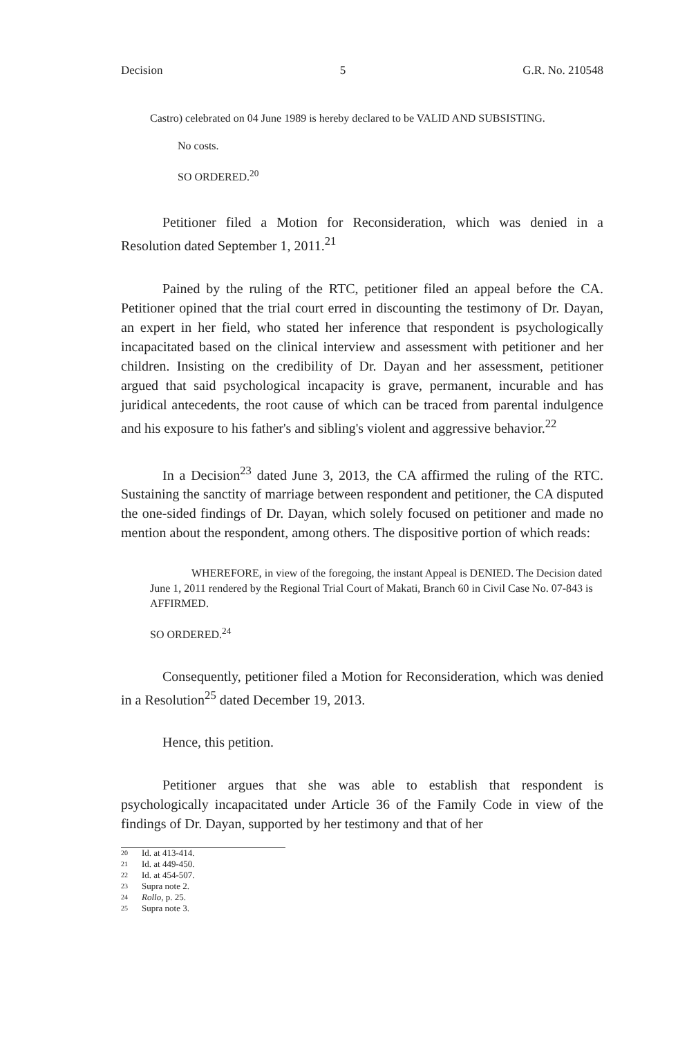Decision 5 G.R. No. 210548
Castro) celebrated on 04 June 1989 is hereby declared to be VALID AND SUBSISTING.
No costs.
SO ORDERED.<sup>20</sup>
Petitioner filed a Motion for Reconsideration, which was denied in a Resolution dated September 1, 2011.<sup>21</sup>
Pained by the ruling of the RTC, petitioner filed an appeal before the CA. Petitioner opined that the trial court erred in discounting the testimony of Dr. Dayan, an expert in her field, who stated her inference that respondent is psychologically incapacitated based on the clinical interview and assessment with petitioner and her children. Insisting on the credibility of Dr. Dayan and her assessment, petitioner argued that said psychological incapacity is grave, permanent, incurable and has juridical antecedents, the root cause of which can be traced from parental indulgence and his exposure to his father's and sibling's violent and aggressive behavior.<sup>22</sup>
In a Decision<sup>23</sup> dated June 3, 2013, the CA affirmed the ruling of the RTC. Sustaining the sanctity of marriage between respondent and petitioner, the CA disputed the one-sided findings of Dr. Dayan, which solely focused on petitioner and made no mention about the respondent, among others. The dispositive portion of which reads:
WHEREFORE, in view of the foregoing, the instant Appeal is DENIED. The Decision dated June 1, 2011 rendered by the Regional Trial Court of Makati, Branch 60 in Civil Case No. 07-843 is AFFIRMED.
SO ORDERED.<sup>24</sup>
Consequently, petitioner filed a Motion for Reconsideration, which was denied in a Resolution<sup>25</sup> dated December 19, 2013.
Hence, this petition.
Petitioner argues that she was able to establish that respondent is psychologically incapacitated under Article 36 of the Family Code in view of the findings of Dr. Dayan, supported by her testimony and that of her
20 Id. at 413-414.
21 Id. at 449-450.
22 Id. at 454-507.
23 Supra note 2.
24 Rollo, p. 25.
25 Supra note 3.